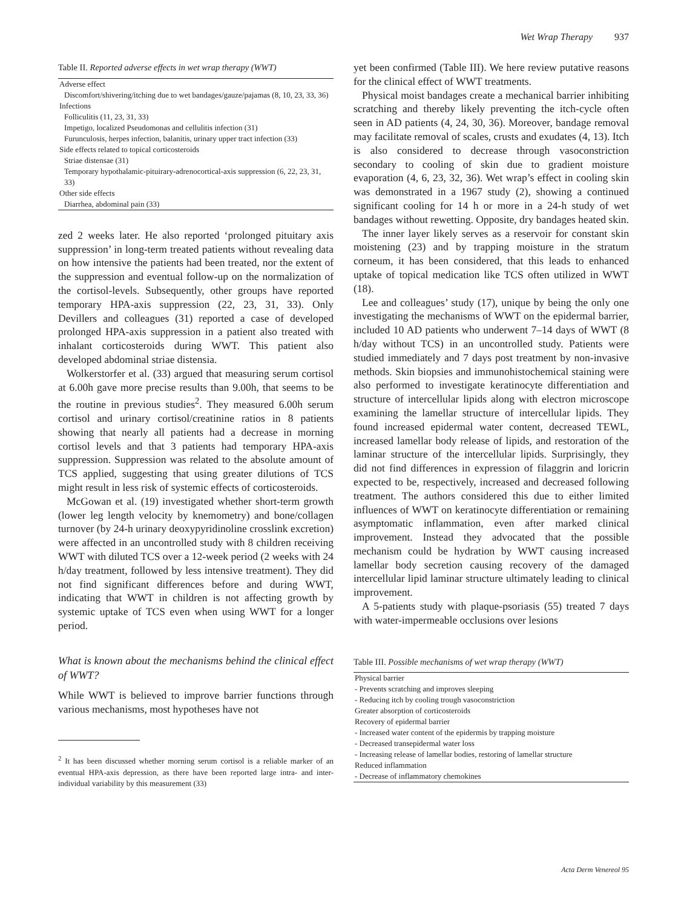Wet Wrap Therapy 937
Table II. Reported adverse effects in wet wrap therapy (WWT)
| Adverse effect |
| Discomfort/shivering/itching due to wet bandages/gauze/pajamas (8, 10, 23, 33, 36) |
| Infections |
| Folliculitis (11, 23, 31, 33) |
| Impetigo, localized Pseudomonas and cellulitis infection (31) |
| Furunculosis, herpes infection, balanitis, urinary upper tract infection (33) |
| Side effects related to topical corticosteroids |
| Striae distensae (31) |
| Temporary hypothalamic-pituirary-adrenocortical-axis suppression (6, 22, 23, 31, 33) |
| Other side effects |
| Diarrhea, abdominal pain (33) |
zed 2 weeks later. He also reported ‘prolonged pituitary axis suppression’ in long-term treated patients without revealing data on how intensive the patients had been treated, nor the extent of the suppression and eventual follow-up on the normalization of the cortisol-levels. Subsequently, other groups have reported temporary HPA-axis suppression (22, 23, 31, 33). Only Devillers and colleagues (31) reported a case of developed prolonged HPA-axis suppression in a patient also treated with inhalant corticosteroids during WWT. This patient also developed abdominal striae distensia.
Wolkerstorfer et al. (33) argued that measuring serum cortisol at 6.00h gave more precise results than 9.00h, that seems to be the routine in previous studies<sup>2</sup>. They measured 6.00h serum cortisol and urinary cortisol/creatinine ratios in 8 patients showing that nearly all patients had a decrease in morning cortisol levels and that 3 patients had temporary HPA-axis suppression. Suppression was related to the absolute amount of TCS applied, suggesting that using greater dilutions of TCS might result in less risk of systemic effects of corticosteroids.
McGowan et al. (19) investigated whether short-term growth (lower leg length velocity by knemometry) and bone/collagen turnover (by 24-h urinary deoxypyridinoline crosslink excretion) were affected in an uncontrolled study with 8 children receiving WWT with diluted TCS over a 12-week period (2 weeks with 24 h/day treatment, followed by less intensive treatment). They did not find significant differences before and during WWT, indicating that WWT in children is not affecting growth by systemic uptake of TCS even when using WWT for a longer period.
What is known about the mechanisms behind the clinical effect of WWT?
While WWT is believed to improve barrier functions through various mechanisms, most hypotheses have not
<sup>2</sup> It has been discussed whether morning serum cortisol is a reliable marker of an eventual HPA-axis depression, as there have been reported large intra- and inter-individual variability by this measurement (33)
yet been confirmed (Table III). We here review putative reasons for the clinical effect of WWT treatments.
Physical moist bandages create a mechanical barrier inhibiting scratching and thereby likely preventing the itch-cycle often seen in AD patients (4, 24, 30, 36). Moreover, bandage removal may facilitate removal of scales, crusts and exudates (4, 13). Itch is also considered to decrease through vasoconstriction secondary to cooling of skin due to gradient moisture evaporation (4, 6, 23, 32, 36). Wet wrap’s effect in cooling skin was demonstrated in a 1967 study (2), showing a continued significant cooling for 14 h or more in a 24-h study of wet bandages without rewetting. Opposite, dry bandages heated skin.
The inner layer likely serves as a reservoir for constant skin moistening (23) and by trapping moisture in the stratum corneum, it has been considered, that this leads to enhanced uptake of topical medication like TCS often utilized in WWT (18).
Lee and colleagues’ study (17), unique by being the only one investigating the mechanisms of WWT on the epidermal barrier, included 10 AD patients who underwent 7–14 days of WWT (8 h/day without TCS) in an uncontrolled study. Patients were studied immediately and 7 days post treatment by non-invasive methods. Skin biopsies and immunohistochemical staining were also performed to investigate keratinocyte differentiation and structure of intercellular lipids along with electron microscope examining the lamellar structure of intercellular lipids. They found increased epidermal water content, decreased TEWL, increased lamellar body release of lipids, and restoration of the laminar structure of the intercellular lipids. Surprisingly, they did not find differences in expression of filaggrin and loricrin expected to be, respectively, increased and decreased following treatment. The authors considered this due to either limited influences of WWT on keratinocyte differentiation or remaining asymptomatic inflammation, even after marked clinical improvement. Instead they advocated that the possible mechanism could be hydration by WWT causing increased lamellar body secretion causing recovery of the damaged intercellular lipid laminar structure ultimately leading to clinical improvement.
A 5-patients study with plaque-psoriasis (55) treated 7 days with water-impermeable occlusions over lesions
Table III. Possible mechanisms of wet wrap therapy (WWT)
| Physical barrier |
| - Prevents scratching and improves sleeping |
| - Reducing itch by cooling trough vasoconstriction |
| Greater absorption of corticosteroids |
| Recovery of epidermal barrier |
| - Increased water content of the epidermis by trapping moisture |
| - Decreased transepidermal water loss |
| - Increasing release of lamellar bodies, restoring of lamellar structure |
| Reduced inflammation |
| - Decrease of inflammatory chemokines |
Acta Derm Venereol 95